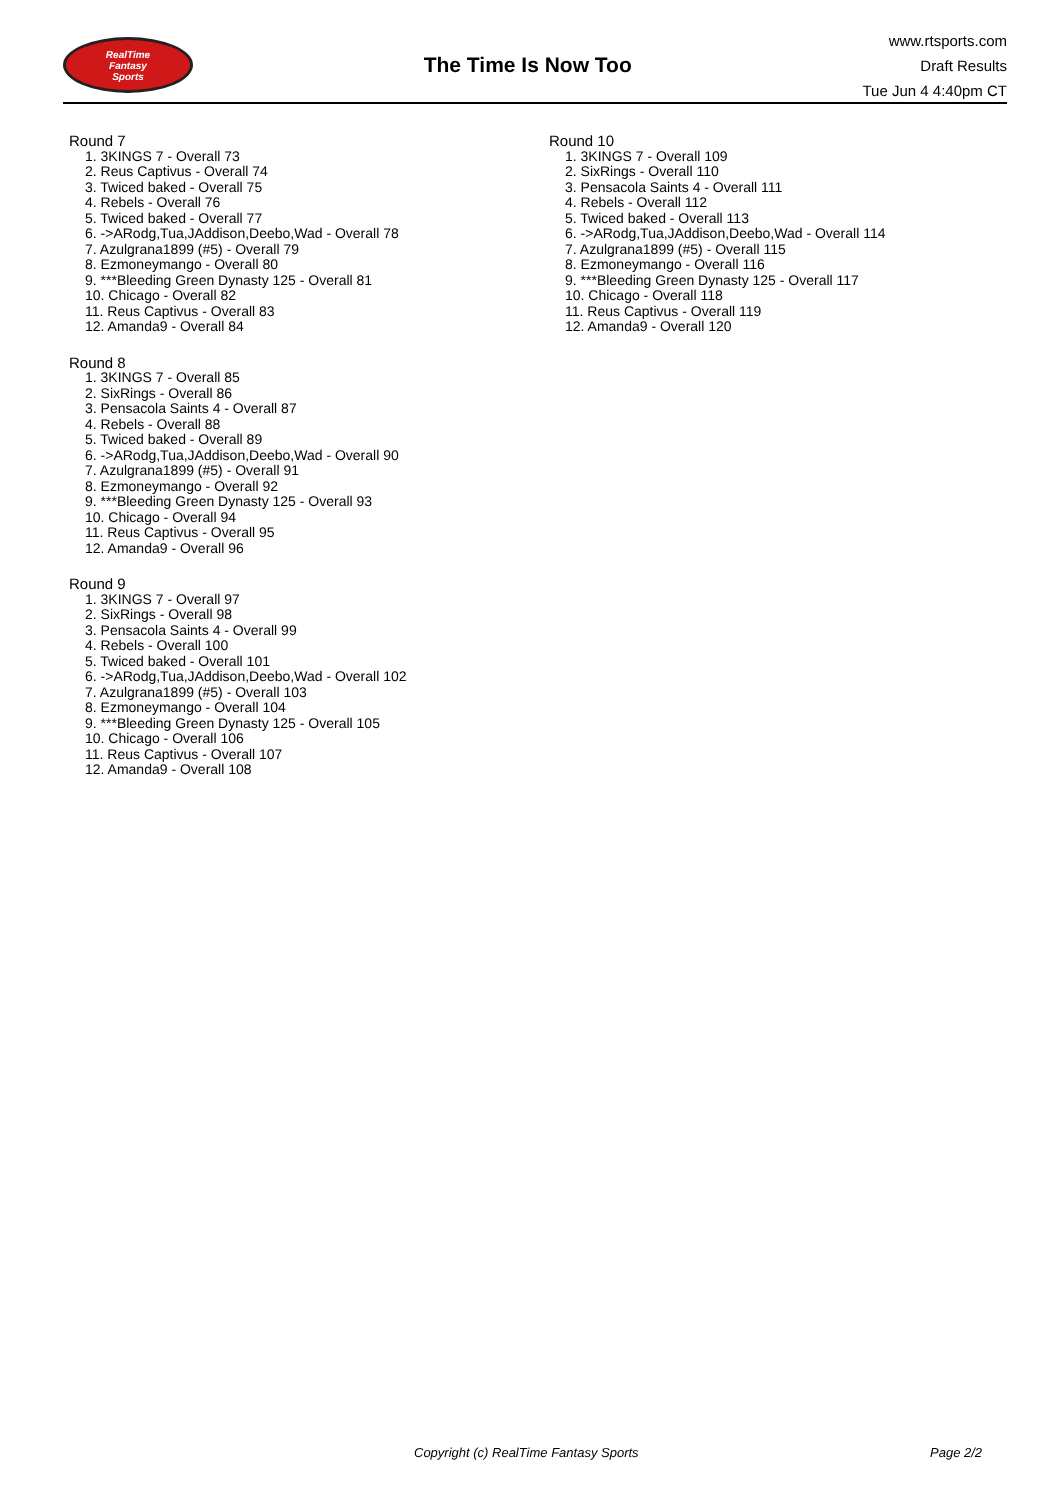RealTime
Fantasy
Sports
The Time Is Now Too
www.rtsports.com
Draft Results
Tue Jun 4 4:40pm CT
Round 7
1. 3KINGS 7 - Overall 73
2. Reus Captivus - Overall 74
3. Twiced baked - Overall 75
4. Rebels - Overall 76
5. Twiced baked - Overall 77
6. ->ARodg,Tua,JAddison,Deebo,Wad - Overall 78
7. Azulgrana1899 (#5) - Overall 79
8. Ezmoneymango - Overall 80
9. ***Bleeding Green Dynasty 125 - Overall 81
10. Chicago - Overall 82
11. Reus Captivus - Overall 83
12. Amanda9 - Overall 84
Round 8
1. 3KINGS 7 - Overall 85
2. SixRings - Overall 86
3. Pensacola Saints 4 - Overall 87
4. Rebels - Overall 88
5. Twiced baked - Overall 89
6. ->ARodg,Tua,JAddison,Deebo,Wad - Overall 90
7. Azulgrana1899 (#5) - Overall 91
8. Ezmoneymango - Overall 92
9. ***Bleeding Green Dynasty 125 - Overall 93
10. Chicago - Overall 94
11. Reus Captivus - Overall 95
12. Amanda9 - Overall 96
Round 9
1. 3KINGS 7 - Overall 97
2. SixRings - Overall 98
3. Pensacola Saints 4 - Overall 99
4. Rebels - Overall 100
5. Twiced baked - Overall 101
6. ->ARodg,Tua,JAddison,Deebo,Wad - Overall 102
7. Azulgrana1899 (#5) - Overall 103
8. Ezmoneymango - Overall 104
9. ***Bleeding Green Dynasty 125 - Overall 105
10. Chicago - Overall 106
11. Reus Captivus - Overall 107
12. Amanda9 - Overall 108
Round 10
1. 3KINGS 7 - Overall 109
2. SixRings - Overall 110
3. Pensacola Saints 4 - Overall 111
4. Rebels - Overall 112
5. Twiced baked - Overall 113
6. ->ARodg,Tua,JAddison,Deebo,Wad - Overall 114
7. Azulgrana1899 (#5) - Overall 115
8. Ezmoneymango - Overall 116
9. ***Bleeding Green Dynasty 125 - Overall 117
10. Chicago - Overall 118
11. Reus Captivus - Overall 119
12. Amanda9 - Overall 120
Copyright (c) RealTime Fantasy Sports Page 2/2